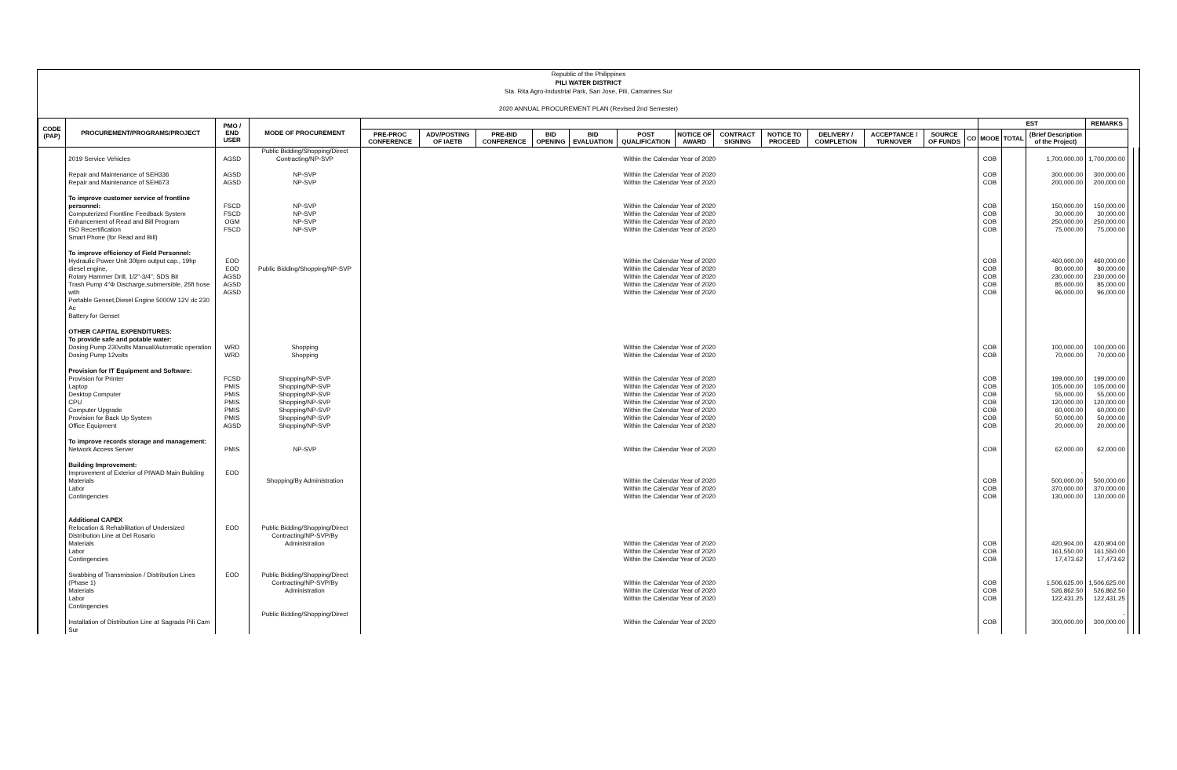Republic of the Philippines
PILI WATER DISTRICT
Sta. Rita Agro-Industrial Park, San Jose, Pili, Camarines Sur
2020 ANNUAL PROCUREMENT PLAN (Revised 2nd Semester)
| CODE (PAP) | PROCUREMENT/PROGRAMS/PROJECT | PMO / END USER | MODE OF PROCUREMENT | | | | | | | | | | | | | | EST | | | REMARKS | | |
| --- | --- | --- | --- | --- | --- | --- | --- | --- | --- | --- | --- | --- | --- | --- | --- | --- | --- | --- | --- | --- | --- | --- |
| | | | | PRE-PROC CONFERENCE | ADV/POSTING OF IAETB | PRE-BID CONFERENCE | BID OPENING | BID EVALUATION | POST QUALIFICATION | NOTICE OF AWARD | CONTRACT SIGNING | NOTICE TO PROCEED | DELIVERY / COMPLETION | ACCEPTANCE / TURNOVER | SOURCE OF FUNDS | CO | MOOE | TOTAL | (Brief Description of the Project) | | | |
| | 2019 Service Vehicles | AGSD | Public Bidding/Shopping/Direct Contracting/NP-SVP | Within the Calendar Year of 2020 | | | | | | | | | | | | | COB | | 1,700,000.00 | 1,700,000.00 | | |
| | Repair and Maintenance of SEH336 Repair and Maintenance of SEH673 | AGSD AGSD | NP-SVP NP-SVP | Within the Calendar Year of 2020 Within the Calendar Year of 2020 | | | | | | | | | | | | | COB COB | | 300,000.00 200,000.00 | 300,000.00 200,000.00 | | |
| | To improve customer service of frontline personnel: Computerized Frontline Feedback System Enhancement of Read and Bill Program ISO Recertification Smart Phone (for Read and Bill) | FSCD FSCD OGM FSCD | NP-SVP NP-SVP NP-SVP NP-SVP | Within the Calendar Year of 2020 Within the Calendar Year of 2020 Within the Calendar Year of 2020 Within the Calendar Year of 2020 | | | | | | | | | | | | | COB COB COB COB | | 150,000.00 30,000.00 250,000.00 75,000.00 | 150,000.00 30,000.00 250,000.00 75,000.00 | | |
| | To improve efficiency of Field Personnel: Hydraulic Power Unit 30lpm output cap., 19hp diesel engine, Rotary Hammer Drill, 1/2"-3/4", SDS Bit Trash Pump 4"Φ Discharge,submersible, 25ft hose with Portable Genset,Diesel Engine 5000W 12V dc 230 Ac Battery for Genset | EOD EOD AGSD AGSD AGSD | Public Bidding/Shopping/NP-SVP | Within the Calendar Year of 2020 Within the Calendar Year of 2020 Within the Calendar Year of 2020 Within the Calendar Year of 2020 Within the Calendar Year of 2020 | | | | | | | | | | | | | COB COB COB COB COB | | 460,000.00 80,000.00 230,000.00 85,000.00 96,000.00 | 460,000.00 80,000.00 230,000.00 85,000.00 96,000.00 | | |
| | OTHER CAPITAL EXPENDITURES: To provide safe and potable water: Dosing Pump 230volts Manual/Automatic operation Dosing Pump 12volts | WRD WRD | Shopping Shopping | Within the Calendar Year of 2020 Within the Calendar Year of 2020 | | | | | | | | | | | | | COB COB | | 100,000.00 70,000.00 | 100,000.00 70,000.00 | | |
| | Provision for IT Equipment and Software: Provision for Printer Laptop Desktop Computer CPU Computer Upgrade Provision for Back Up System Office Equipment | FCSD PMIS PMIS PMIS PMIS PMIS AGSD | Shopping/NP-SVP Shopping/NP-SVP Shopping/NP-SVP Shopping/NP-SVP Shopping/NP-SVP Shopping/NP-SVP Shopping/NP-SVP | Within the Calendar Year of 2020 Within the Calendar Year of 2020 Within the Calendar Year of 2020 Within the Calendar Year of 2020 Within the Calendar Year of 2020 Within the Calendar Year of 2020 Within the Calendar Year of 2020 | | | | | | | | | | | | | COB COB COB COB COB COB COB | | 199,000.00 105,000.00 55,000.00 120,000.00 60,000.00 50,000.00 20,000.00 | 199,000.00 105,000.00 55,000.00 120,000.00 60,000.00 50,000.00 20,000.00 | | |
| | To improve records storage and management: Network Access Server | PMIS | NP-SVP | Within the Calendar Year of 2020 | | | | | | | | | | | | | COB | | 62,000.00 | 62,000.00 | | |
| | Building Improvement: Improvement of Exterior of PIWAD Main Building Materials Labor Contingencies | EOD | Shopping/By Administration | Within the Calendar Year of 2020 Within the Calendar Year of 2020 Within the Calendar Year of 2020 | | | | | | | | | | | | | COB COB COB | | - 500,000.00 370,000.00 130,000.00 | 500,000.00 370,000.00 130,000.00 | | |
| | Additional CAPEX Relocation & Rehabilitation of Undersized Distribution Line at Del Rosario Materials Labor Contingencies | EOD | Public Bidding/Shopping/Direct Contracting/NP-SVP/By Administration | Within the Calendar Year of 2020 Within the Calendar Year of 2020 Within the Calendar Year of 2020 | | | | | | | | | | | | | COB COB COB | | 420,904.00 161,550.00 17,473.62 | 420,904.00 161,550.00 17,473.62 | | |
| | Swabbing of Transmission / Distribution Lines (Phase 1) Materials Labor Contingencies | EOD | Public Bidding/Shopping/Direct Contracting/NP-SVP/By Administration | Within the Calendar Year of 2020 Within the Calendar Year of 2020 Within the Calendar Year of 2020 | | | | | | | | | | | | | COB COB COB | | 1,506,625.00 526,862.50 122,431.25 | 1,506,625.00 526,862.50 122,431.25 | | |
| | Installation of Distribution Line at Sagrada Pili Cam Sur | | Public Bidding/Shopping/Direct | Within the Calendar Year of 2020 | | | | | | | | | | | | | COB | | 300,000.00 | - 300,000.00 | | |